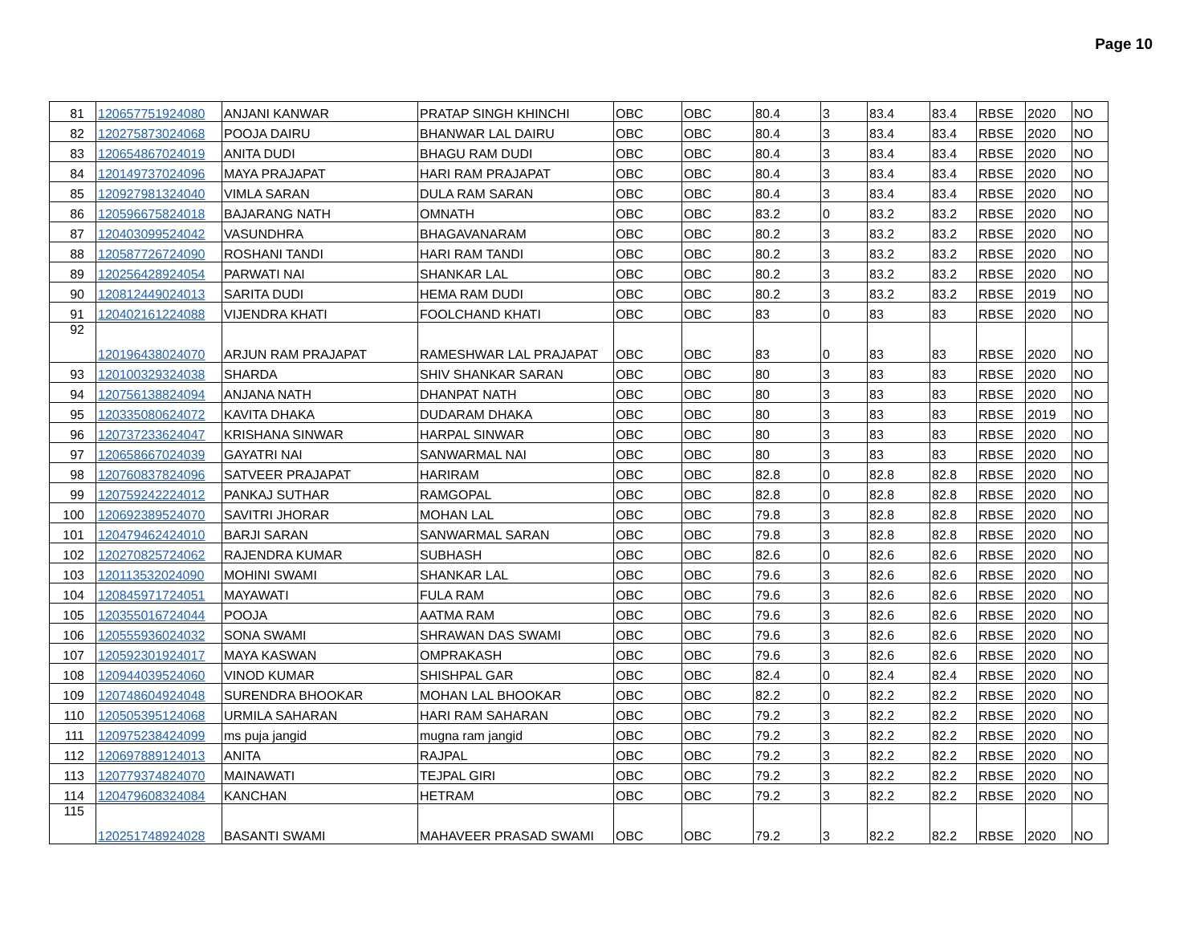Page 10
| 81 | 120657751924080 | ANJANI KANWAR | PRATAP SINGH KHINCHI | OBC | OBC | 80.4 | 3 | 83.4 | 83.4 | RBSE | 2020 | NO |
| 82 | 120275873024068 | POOJA DAIRU | BHANWAR LAL DAIRU | OBC | OBC | 80.4 | 3 | 83.4 | 83.4 | RBSE | 2020 | NO |
| 83 | 120654867024019 | ANITA DUDI | BHAGU RAM DUDI | OBC | OBC | 80.4 | 3 | 83.4 | 83.4 | RBSE | 2020 | NO |
| 84 | 120149737024096 | MAYA PRAJAPAT | HARI RAM PRAJAPAT | OBC | OBC | 80.4 | 3 | 83.4 | 83.4 | RBSE | 2020 | NO |
| 85 | 120927981324040 | VIMLA SARAN | DULA RAM SARAN | OBC | OBC | 80.4 | 3 | 83.4 | 83.4 | RBSE | 2020 | NO |
| 86 | 120596675824018 | BAJARANG NATH | OMNATH | OBC | OBC | 83.2 | 0 | 83.2 | 83.2 | RBSE | 2020 | NO |
| 87 | 120403099524042 | VASUNDHRA | BHAGAVANARAM | OBC | OBC | 80.2 | 3 | 83.2 | 83.2 | RBSE | 2020 | NO |
| 88 | 120587726724090 | ROSHANI TANDI | HARI RAM TANDI | OBC | OBC | 80.2 | 3 | 83.2 | 83.2 | RBSE | 2020 | NO |
| 89 | 120256428924054 | PARWATI NAI | SHANKAR LAL | OBC | OBC | 80.2 | 3 | 83.2 | 83.2 | RBSE | 2020 | NO |
| 90 | 120812449024013 | SARITA DUDI | HEMA RAM DUDI | OBC | OBC | 80.2 | 3 | 83.2 | 83.2 | RBSE | 2019 | NO |
| 91 | 120402161224088 | VIJENDRA KHATI | FOOLCHAND KHATI | OBC | OBC | 83 | 0 | 83 | 83 | RBSE | 2020 | NO |
| 92 | 120196438024070 | ARJUN RAM PRAJAPAT | RAMESHWAR LAL PRAJAPAT | OBC | OBC | 83 | 0 | 83 | 83 | RBSE | 2020 | NO |
| 93 | 120100329324038 | SHARDA | SHIV SHANKAR SARAN | OBC | OBC | 80 | 3 | 83 | 83 | RBSE | 2020 | NO |
| 94 | 120756138824094 | ANJANA NATH | DHANPAT NATH | OBC | OBC | 80 | 3 | 83 | 83 | RBSE | 2020 | NO |
| 95 | 120335080624072 | KAVITA DHAKA | DUDARAM DHAKA | OBC | OBC | 80 | 3 | 83 | 83 | RBSE | 2019 | NO |
| 96 | 120737233624047 | KRISHANA SINWAR | HARPAL SINWAR | OBC | OBC | 80 | 3 | 83 | 83 | RBSE | 2020 | NO |
| 97 | 120658667024039 | GAYATRI NAI | SANWARMAL NAI | OBC | OBC | 80 | 3 | 83 | 83 | RBSE | 2020 | NO |
| 98 | 120760837824096 | SATVEER PRAJAPAT | HARIRAM | OBC | OBC | 82.8 | 0 | 82.8 | 82.8 | RBSE | 2020 | NO |
| 99 | 120759242224012 | PANKAJ SUTHAR | RAMGOPAL | OBC | OBC | 82.8 | 0 | 82.8 | 82.8 | RBSE | 2020 | NO |
| 100 | 120692389524070 | SAVITRI JHORAR | MOHAN LAL | OBC | OBC | 79.8 | 3 | 82.8 | 82.8 | RBSE | 2020 | NO |
| 101 | 120479462424010 | BARJI SARAN | SANWARMAL SARAN | OBC | OBC | 79.8 | 3 | 82.8 | 82.8 | RBSE | 2020 | NO |
| 102 | 120270825724062 | RAJENDRA KUMAR | SUBHASH | OBC | OBC | 82.6 | 0 | 82.6 | 82.6 | RBSE | 2020 | NO |
| 103 | 120113532024090 | MOHINI SWAMI | SHANKAR LAL | OBC | OBC | 79.6 | 3 | 82.6 | 82.6 | RBSE | 2020 | NO |
| 104 | 120845971724051 | MAYAWATI | FULA RAM | OBC | OBC | 79.6 | 3 | 82.6 | 82.6 | RBSE | 2020 | NO |
| 105 | 120355016724044 | POOJA | AATMA RAM | OBC | OBC | 79.6 | 3 | 82.6 | 82.6 | RBSE | 2020 | NO |
| 106 | 120555936024032 | SONA SWAMI | SHRAWAN DAS SWAMI | OBC | OBC | 79.6 | 3 | 82.6 | 82.6 | RBSE | 2020 | NO |
| 107 | 120592301924017 | MAYA KASWAN | OMPRAKASH | OBC | OBC | 79.6 | 3 | 82.6 | 82.6 | RBSE | 2020 | NO |
| 108 | 120944039524060 | VINOD KUMAR | SHISHPAL GAR | OBC | OBC | 82.4 | 0 | 82.4 | 82.4 | RBSE | 2020 | NO |
| 109 | 120748604924048 | SURENDRA BHOOKAR | MOHAN LAL BHOOKAR | OBC | OBC | 82.2 | 0 | 82.2 | 82.2 | RBSE | 2020 | NO |
| 110 | 120505395124068 | URMILA SAHARAN | HARI RAM SAHARAN | OBC | OBC | 79.2 | 3 | 82.2 | 82.2 | RBSE | 2020 | NO |
| 111 | 120975238424099 | ms puja jangid | mugna ram jangid | OBC | OBC | 79.2 | 3 | 82.2 | 82.2 | RBSE | 2020 | NO |
| 112 | 120697889124013 | ANITA | RAJPAL | OBC | OBC | 79.2 | 3 | 82.2 | 82.2 | RBSE | 2020 | NO |
| 113 | 120779374824070 | MAINAWATI | TEJPAL GIRI | OBC | OBC | 79.2 | 3 | 82.2 | 82.2 | RBSE | 2020 | NO |
| 114 | 120479608324084 | KANCHAN | HETRAM | OBC | OBC | 79.2 | 3 | 82.2 | 82.2 | RBSE | 2020 | NO |
| 115 | 120251748924028 | BASANTI SWAMI | MAHAVEER PRASAD SWAMI | OBC | OBC | 79.2 | 3 | 82.2 | 82.2 | RBSE | 2020 | NO |